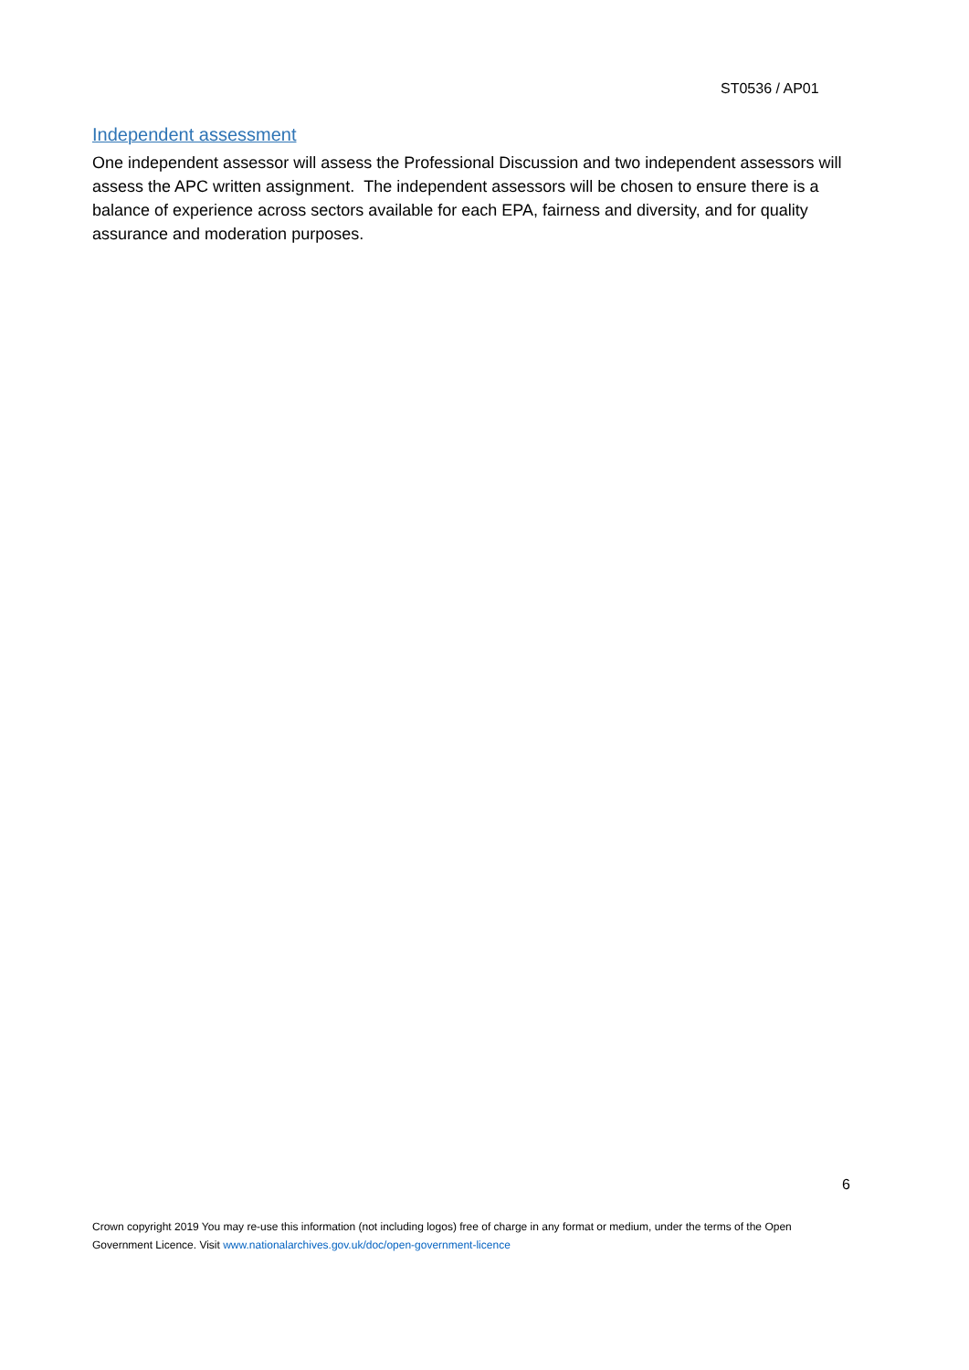ST0536 / AP01
Independent assessment
One independent assessor will assess the Professional Discussion and two independent assessors will assess the APC written assignment. The independent assessors will be chosen to ensure there is a balance of experience across sectors available for each EPA, fairness and diversity, and for quality assurance and moderation purposes.
6
Crown copyright 2019 You may re-use this information (not including logos) free of charge in any format or medium, under the terms of the Open Government Licence. Visit www.nationalarchives.gov.uk/doc/open-government-licence